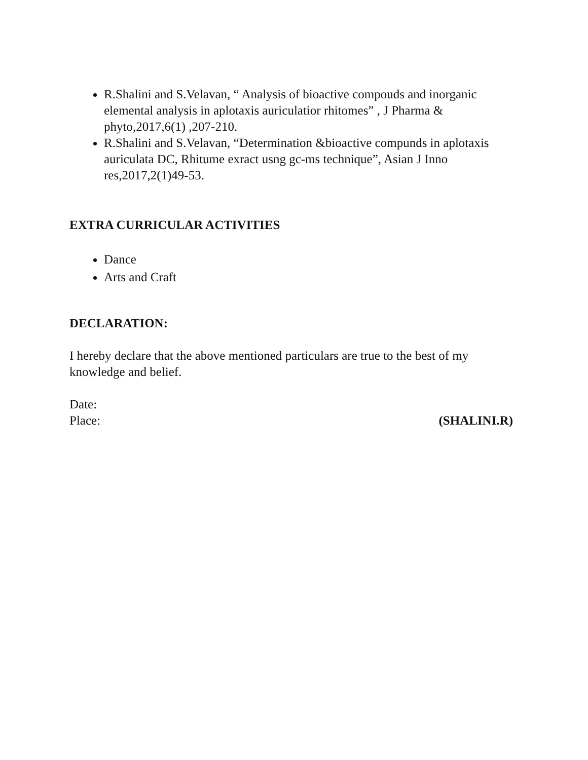R.Shalini and S.Velavan, “ Analysis of bioactive compouds and inorganic elemental analysis in aplotaxis auriculatior rhitomes” , J Pharma & phyto,2017,6(1) ,207-210.
R.Shalini and S.Velavan, “Determination &bioactive compunds in aplotaxis auriculata DC, Rhitume exract usng gc-ms technique”, Asian J Inno res,2017,2(1)49-53.
EXTRA CURRICULAR ACTIVITIES
Dance
Arts and Craft
DECLARATION:
I hereby declare that the above mentioned particulars are true to the best of my knowledge and belief.
Date:
Place: (SHALINI.R)